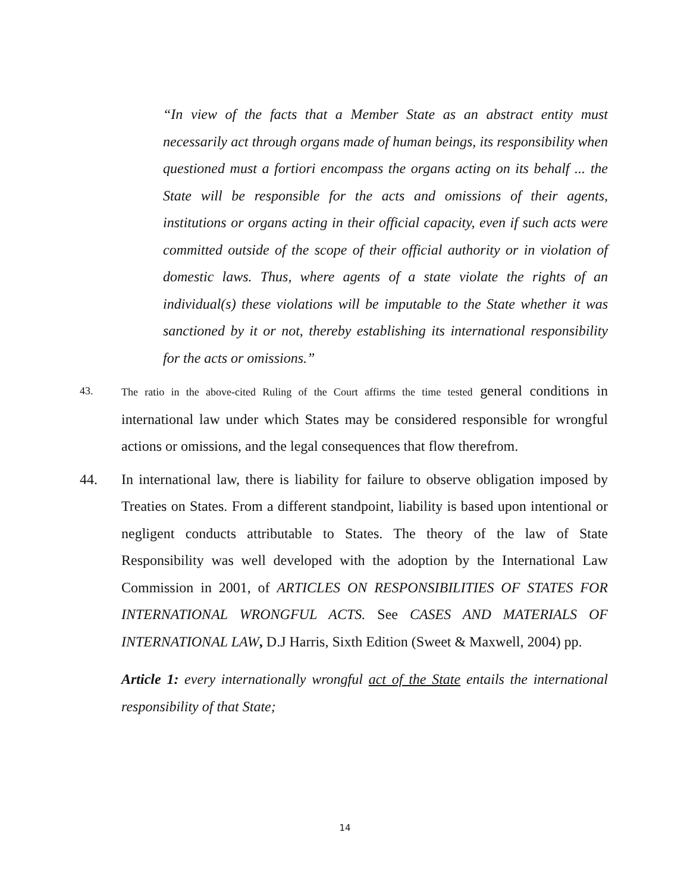“In view of the facts that a Member State as an abstract entity must necessarily act through organs made of human beings, its responsibility when questioned must a fortiori encompass the organs acting on its behalf ... the State will be responsible for the acts and omissions of their agents, institutions or organs acting in their official capacity, even if such acts were committed outside of the scope of their official authority or in violation of domestic laws. Thus, where agents of a state violate the rights of an individual(s) these violations will be imputable to the State whether it was sanctioned by it or not, thereby establishing its international responsibility for the acts or omissions.”
43.
The ratio in the above-cited Ruling of the Court affirms the time tested general conditions in international law under which States may be considered responsible for wrongful actions or omissions, and the legal consequences that flow therefrom.
44.
In international law, there is liability for failure to observe obligation imposed by Treaties on States. From a different standpoint, liability is based upon intentional or negligent conducts attributable to States. The theory of the law of State Responsibility was well developed with the adoption by the International Law Commission in 2001, of ARTICLES ON RESPONSIBILITIES OF STATES FOR INTERNATIONAL WRONGFUL ACTS. See CASES AND MATERIALS OF INTERNATIONAL LAW, D.J Harris, Sixth Edition (Sweet & Maxwell, 2004) pp.
Article 1: every internationally wrongful act of the State entails the international responsibility of that State;
14